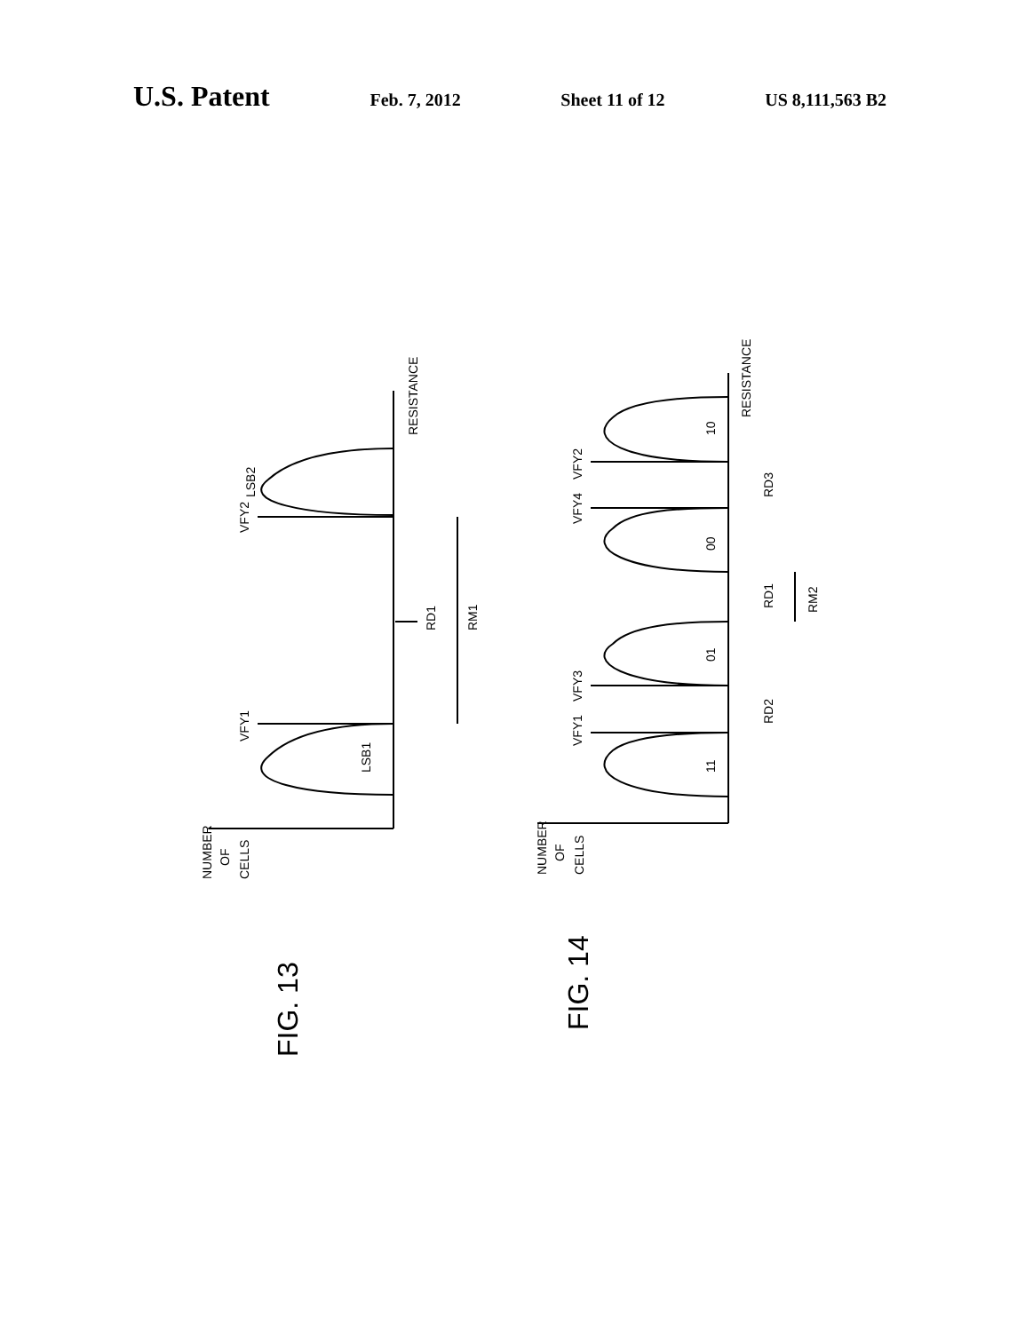U.S. Patent Feb. 7, 2012 Sheet 11 of 12 US 8,111,563 B2
RESISTANCE
LSB2
LSB1
VFY2
VFY1
RD1
RM1
NUMBER
OF
CELLS
FIG. 13
RESISTANCE
11
01
00
10
VFY1
VFY3
VFY4
VFY2
RD2
RD1
RD3
RM2
NUMBER
OF
CELLS
FIG. 14